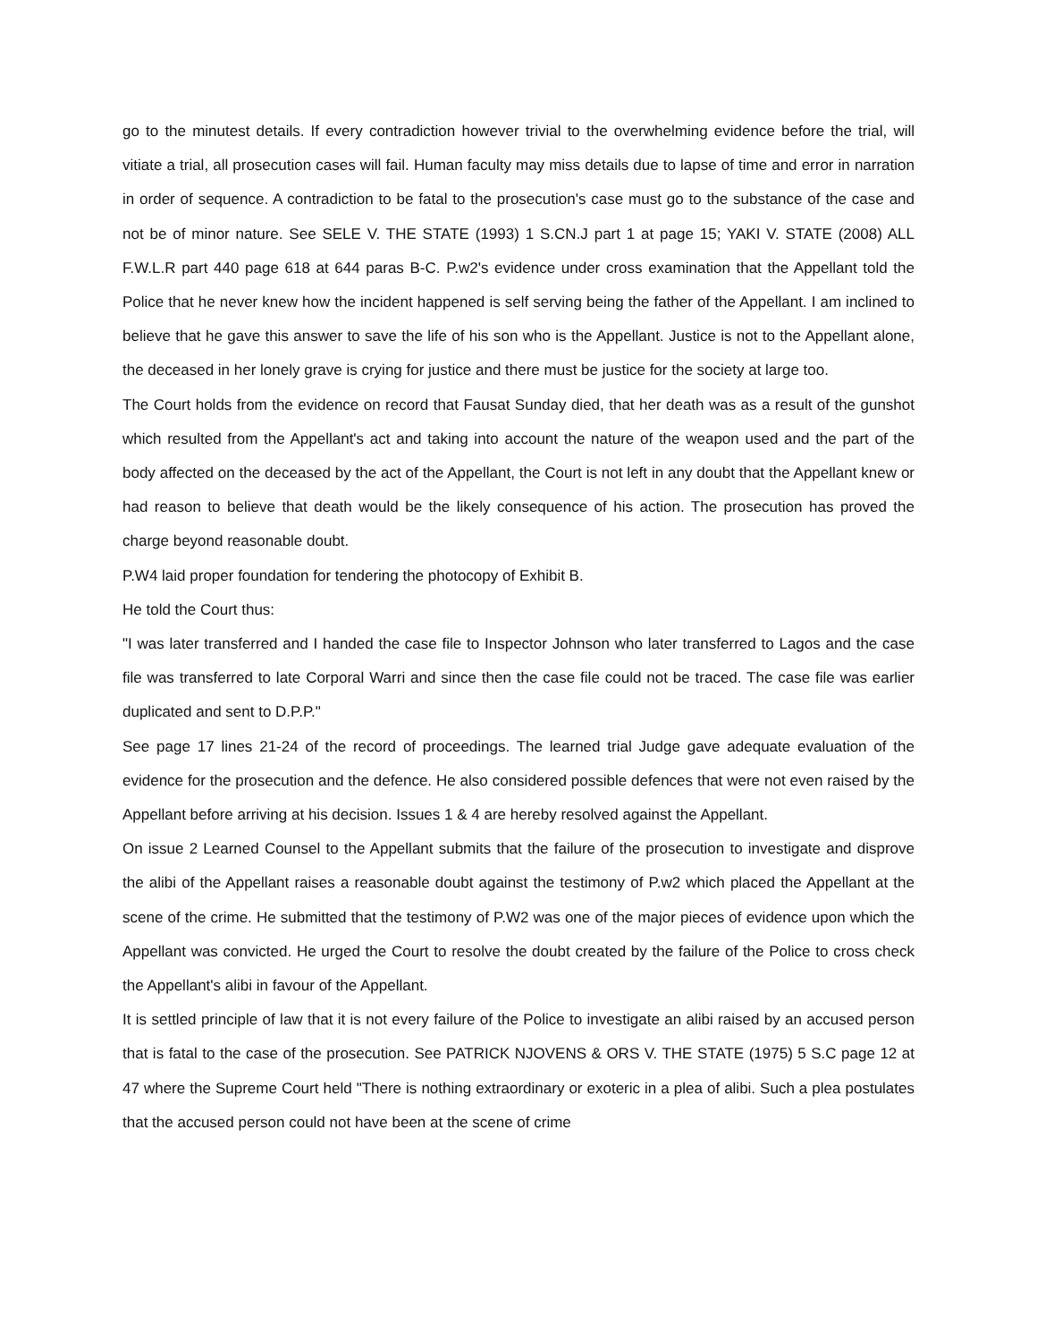go to the minutest details. If every contradiction however trivial to the overwhelming evidence before the trial, will vitiate a trial, all prosecution cases will fail. Human faculty may miss details due to lapse of time and error in narration in order of sequence. A contradiction to be fatal to the prosecution's case must go to the substance of the case and not be of minor nature. See SELE V. THE STATE (1993) 1 S.CN.J part 1 at page 15; YAKI V. STATE (2008) ALL F.W.L.R part 440 page 618 at 644 paras B-C. P.w2's evidence under cross examination that the Appellant told the Police that he never knew how the incident happened is self serving being the father of the Appellant. I am inclined to believe that he gave this answer to save the life of his son who is the Appellant. Justice is not to the Appellant alone, the deceased in her lonely grave is crying for justice and there must be justice for the society at large too.
The Court holds from the evidence on record that Fausat Sunday died, that her death was as a result of the gunshot which resulted from the Appellant's act and taking into account the nature of the weapon used and the part of the body affected on the deceased by the act of the Appellant, the Court is not left in any doubt that the Appellant knew or had reason to believe that death would be the likely consequence of his action. The prosecution has proved the charge beyond reasonable doubt.
P.W4 laid proper foundation for tendering the photocopy of Exhibit B.
He told the Court thus:
"I was later transferred and I handed the case file to Inspector Johnson who later transferred to Lagos and the case file was transferred to late Corporal Warri and since then the case file could not be traced. The case file was earlier duplicated and sent to D.P.P."
See page 17 lines 21-24 of the record of proceedings. The learned trial Judge gave adequate evaluation of the evidence for the prosecution and the defence. He also considered possible defences that were not even raised by the Appellant before arriving at his decision. Issues 1 & 4 are hereby resolved against the Appellant.
On issue 2 Learned Counsel to the Appellant submits that the failure of the prosecution to investigate and disprove the alibi of the Appellant raises a reasonable doubt against the testimony of P.w2 which placed the Appellant at the scene of the crime. He submitted that the testimony of P.W2 was one of the major pieces of evidence upon which the Appellant was convicted. He urged the Court to resolve the doubt created by the failure of the Police to cross check the Appellant's alibi in favour of the Appellant.
It is settled principle of law that it is not every failure of the Police to investigate an alibi raised by an accused person that is fatal to the case of the prosecution. See PATRICK NJOVENS & ORS V. THE STATE (1975) 5 S.C page 12 at 47 where the Supreme Court held "There is nothing extraordinary or exoteric in a plea of alibi. Such a plea postulates that the accused person could not have been at the scene of crime